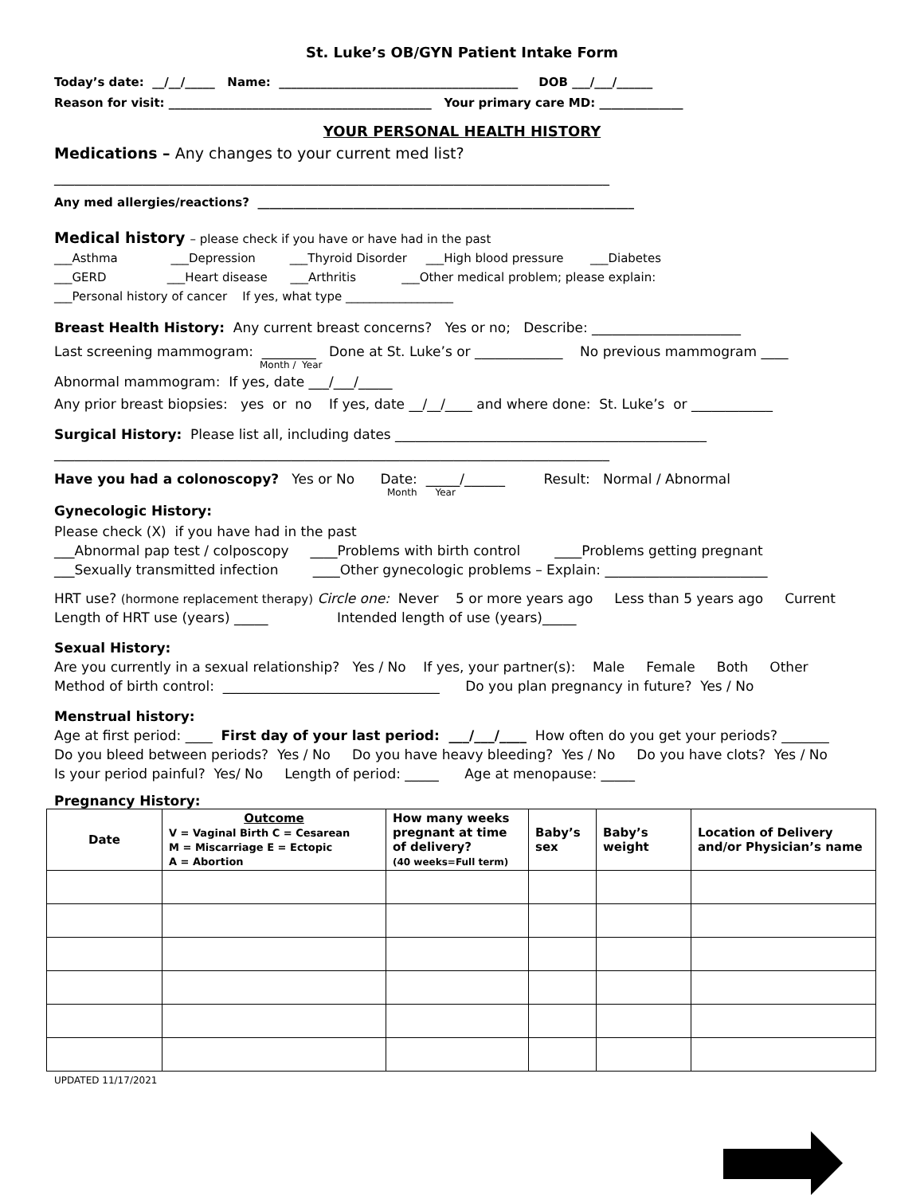St. Luke’s OB/GYN Patient Intake Form
Today’s date: __/__/_____ Name: ________________________________________ DOB ___/___/______
Reason for visit: ____________________________________________ Your primary care MD: ______________
YOUR PERSONAL HEALTH HISTORY
Medications – Any changes to your current med list?
__________________________________________________________________________________
Any med allergies/reactions? _______________________________________________________________
Medical history – please check if you have or have had in the past
___Asthma ___Depression ___Thyroid Disorder ___High blood pressure ___Diabetes
___GERD ___Heart disease ___Arthritis ___Other medical problem; please explain:
___Personal history of cancer If yes, what type __________________
Breast Health History: Any current breast concerns? Yes or no; Describe: ______________________
Last screening mammogram: ________ Done at St. Luke’s or _____________ No previous mammogram ____
Month / Year
Abnormal mammogram: If yes, date ___/___/_____
Any prior breast biopsies: yes or no If yes, date __/__/____ and where done: St. Luke’s or ____________
Surgical History: Please list all, including dates ______________________________________________
__________________________________________________________________________________
Have you had a colonoscopy? Yes or No Date: _____/______ Result: Normal / Abnormal
Month Year
Gynecologic History:
Please check (X) if you have had in the past
___Abnormal pap test / colposcopy ____Problems with birth control ____Problems getting pregnant
___Sexually transmitted infection ____Other gynecologic problems – Explain: ________________________
HRT use? (hormone replacement therapy) Circle one: Never 5 or more years ago Less than 5 years ago Current
Length of HRT use (years) _____ Intended length of use (years)_____
Sexual History:
Are you currently in a sexual relationship? Yes / No If yes, your partner(s): Male Female Both Other
Method of birth control: ________________________________ Do you plan pregnancy in future? Yes / No
Menstrual history:
Age at first period: ____ First day of your last period: ___/___/____ How often do you get your periods? _______
Do you bleed between periods? Yes / No Do you have heavy bleeding? Yes / No Do you have clots? Yes / No
Is your period painful? Yes/ No Length of period: _____ Age at menopause: _____
Pregnancy History:
| Date | Outcome V = Vaginal Birth C = Cesarean M = Miscarriage E = Ectopic A = Abortion | How many weeks pregnant at time of delivery? (40 weeks=Full term) | Baby’s sex | Baby’s weight | Location of Delivery and/or Physician’s name |
| --- | --- | --- | --- | --- | --- |
UPDATED 11/17/2021